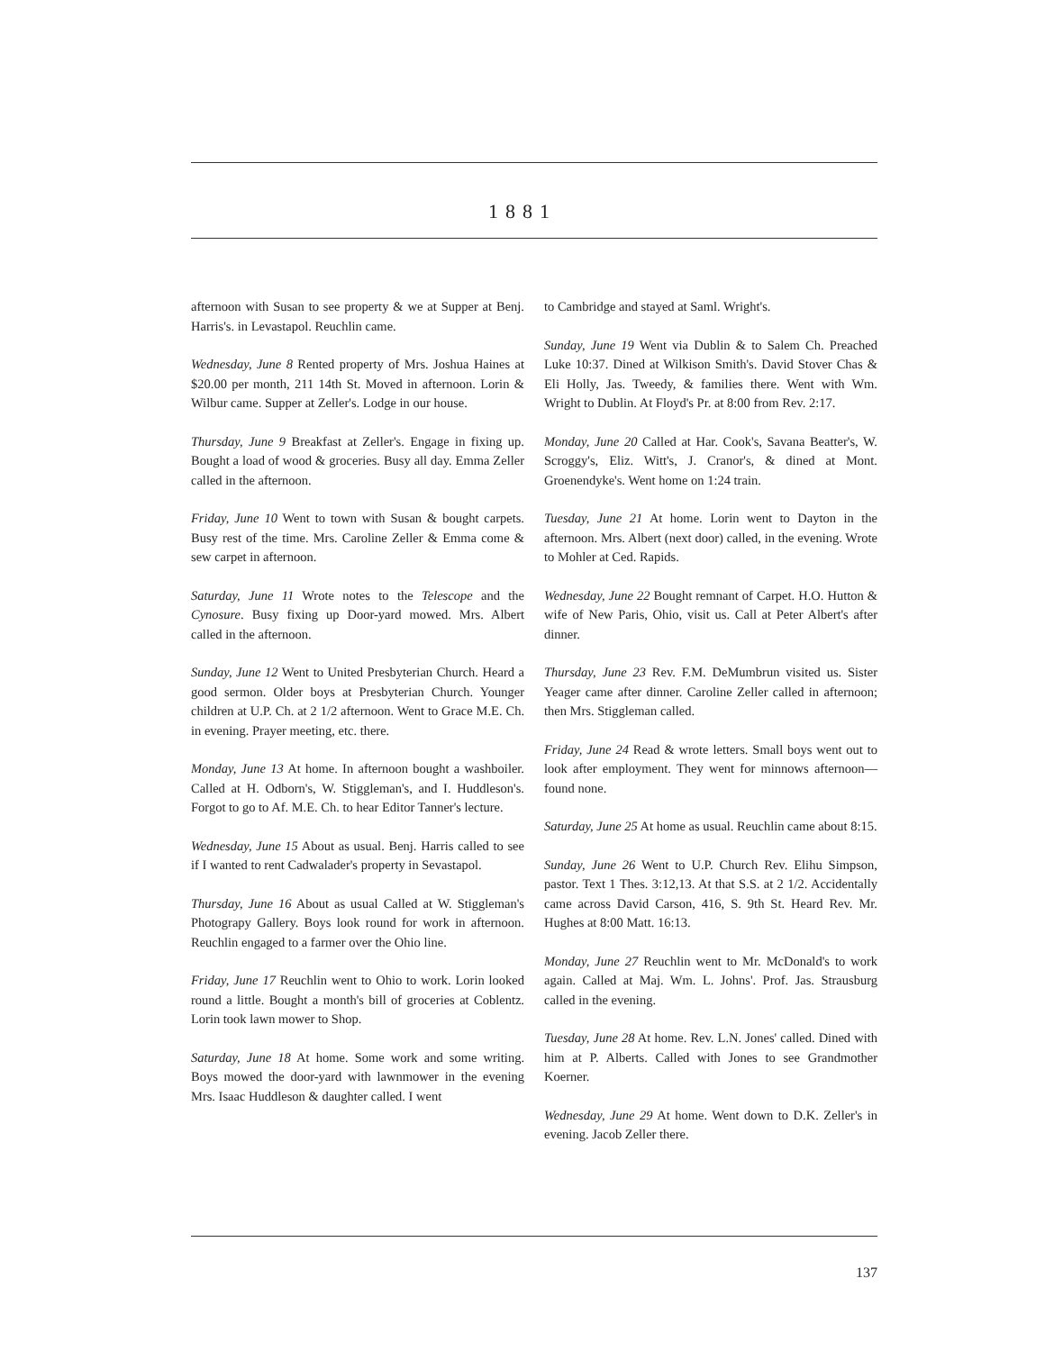1881
afternoon with Susan to see property & we at Supper at Benj. Harris's. in Levastapol. Reuchlin came.
Wednesday, June 8 Rented property of Mrs. Joshua Haines at $20.00 per month, 211 14th St. Moved in afternoon. Lorin & Wilbur came. Supper at Zeller's. Lodge in our house.
Thursday, June 9 Breakfast at Zeller's. Engage in fixing up. Bought a load of wood & groceries. Busy all day. Emma Zeller called in the afternoon.
Friday, June 10 Went to town with Susan & bought carpets. Busy rest of the time. Mrs. Caroline Zeller & Emma come & sew carpet in afternoon.
Saturday, June 11 Wrote notes to the Telescope and the Cynosure. Busy fixing up Door-yard mowed. Mrs. Albert called in the afternoon.
Sunday, June 12 Went to United Presbyterian Church. Heard a good sermon. Older boys at Presbyterian Church. Younger children at U.P. Ch. at 2 1/2 afternoon. Went to Grace M.E. Ch. in evening. Prayer meeting, etc. there.
Monday, June 13 At home. In afternoon bought a washboiler. Called at H. Odborn's, W. Stiggleman's, and I. Huddleson's. Forgot to go to Af. M.E. Ch. to hear Editor Tanner's lecture.
Wednesday, June 15 About as usual. Benj. Harris called to see if I wanted to rent Cadwalader's property in Sevastapol.
Thursday, June 16 About as usual Called at W. Stiggleman's Photograpy Gallery. Boys look round for work in afternoon. Reuchlin engaged to a farmer over the Ohio line.
Friday, June 17 Reuchlin went to Ohio to work. Lorin looked round a little. Bought a month's bill of groceries at Coblentz. Lorin took lawn mower to Shop.
Saturday, June 18 At home. Some work and some writing. Boys mowed the door-yard with lawnmower in the evening Mrs. Isaac Huddleson & daughter called. I went
to Cambridge and stayed at Saml. Wright's.
Sunday, June 19 Went via Dublin & to Salem Ch. Preached Luke 10:37. Dined at Wilkison Smith's. David Stover Chas & Eli Holly, Jas. Tweedy, & families there. Went with Wm. Wright to Dublin. At Floyd's Pr. at 8:00 from Rev. 2:17.
Monday, June 20 Called at Har. Cook's, Savana Beatter's, W. Scroggy's, Eliz. Witt's, J. Cranor's, & dined at Mont. Groenendyke's. Went home on 1:24 train.
Tuesday, June 21 At home. Lorin went to Dayton in the afternoon. Mrs. Albert (next door) called, in the evening. Wrote to Mohler at Ced. Rapids.
Wednesday, June 22 Bought remnant of Carpet. H.O. Hutton & wife of New Paris, Ohio, visit us. Call at Peter Albert's after dinner.
Thursday, June 23 Rev. F.M. DeMumbrun visited us. Sister Yeager came after dinner. Caroline Zeller called in afternoon; then Mrs. Stiggleman called.
Friday, June 24 Read & wrote letters. Small boys went out to look after employment. They went for minnows afternoon—found none.
Saturday, June 25 At home as usual. Reuchlin came about 8:15.
Sunday, June 26 Went to U.P. Church Rev. Elihu Simpson, pastor. Text 1 Thes. 3:12,13. At that S.S. at 2 1/2. Accidentally came across David Carson, 416, S. 9th St. Heard Rev. Mr. Hughes at 8:00 Matt. 16:13.
Monday, June 27 Reuchlin went to Mr. McDonald's to work again. Called at Maj. Wm. L. Johns'. Prof. Jas. Strausburg called in the evening.
Tuesday, June 28 At home. Rev. L.N. Jones' called. Dined with him at P. Alberts. Called with Jones to see Grandmother Koerner.
Wednesday, June 29 At home. Went down to D.K. Zeller's in evening. Jacob Zeller there.
137